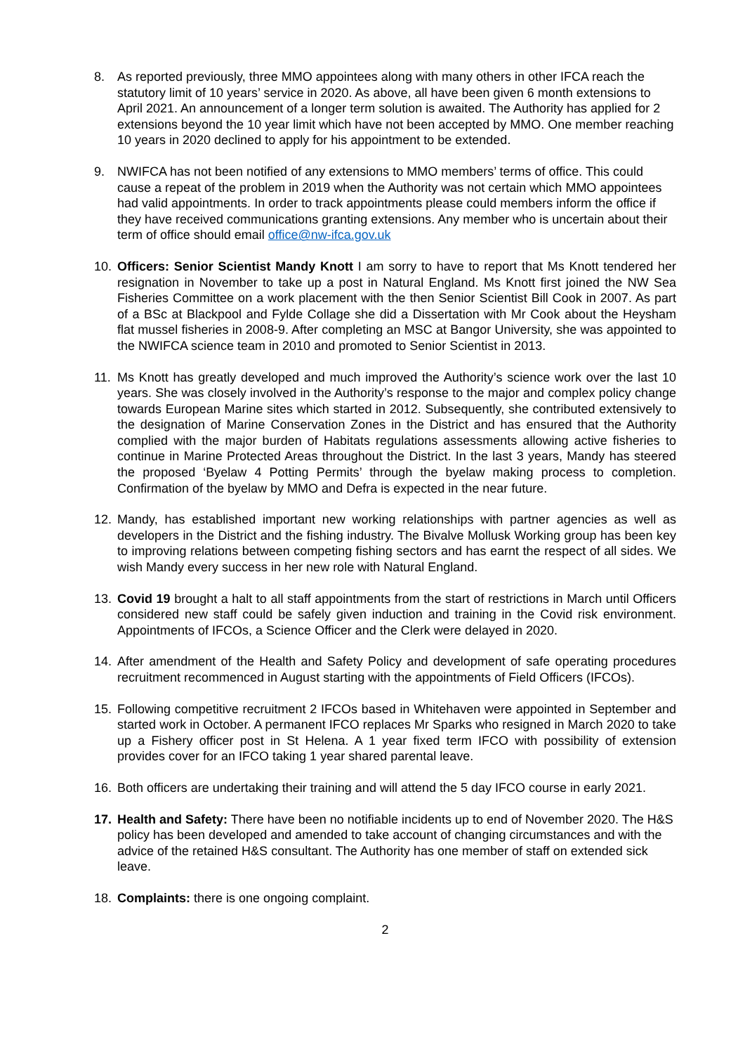8. As reported previously, three MMO appointees along with many others in other IFCA reach the statutory limit of 10 years’ service in 2020. As above, all have been given 6 month extensions to April 2021. An announcement of a longer term solution is awaited. The Authority has applied for 2 extensions beyond the 10 year limit which have not been accepted by MMO. One member reaching 10 years in 2020 declined to apply for his appointment to be extended.
9. NWIFCA has not been notified of any extensions to MMO members’ terms of office. This could cause a repeat of the problem in 2019 when the Authority was not certain which MMO appointees had valid appointments. In order to track appointments please could members inform the office if they have received communications granting extensions. Any member who is uncertain about their term of office should email office@nw-ifca.gov.uk
10. Officers: Senior Scientist Mandy Knott I am sorry to have to report that Ms Knott tendered her resignation in November to take up a post in Natural England. Ms Knott first joined the NW Sea Fisheries Committee on a work placement with the then Senior Scientist Bill Cook in 2007. As part of a BSc at Blackpool and Fylde Collage she did a Dissertation with Mr Cook about the Heysham flat mussel fisheries in 2008-9. After completing an MSC at Bangor University, she was appointed to the NWIFCA science team in 2010 and promoted to Senior Scientist in 2013.
11. Ms Knott has greatly developed and much improved the Authority’s science work over the last 10 years. She was closely involved in the Authority’s response to the major and complex policy change towards European Marine sites which started in 2012. Subsequently, she contributed extensively to the designation of Marine Conservation Zones in the District and has ensured that the Authority complied with the major burden of Habitats regulations assessments allowing active fisheries to continue in Marine Protected Areas throughout the District. In the last 3 years, Mandy has steered the proposed ‘Byelaw 4 Potting Permits’ through the byelaw making process to completion. Confirmation of the byelaw by MMO and Defra is expected in the near future.
12. Mandy, has established important new working relationships with partner agencies as well as developers in the District and the fishing industry. The Bivalve Mollusk Working group has been key to improving relations between competing fishing sectors and has earnt the respect of all sides. We wish Mandy every success in her new role with Natural England.
13. Covid 19 brought a halt to all staff appointments from the start of restrictions in March until Officers considered new staff could be safely given induction and training in the Covid risk environment. Appointments of IFCOs, a Science Officer and the Clerk were delayed in 2020.
14. After amendment of the Health and Safety Policy and development of safe operating procedures recruitment recommenced in August starting with the appointments of Field Officers (IFCOs).
15. Following competitive recruitment 2 IFCOs based in Whitehaven were appointed in September and started work in October. A permanent IFCO replaces Mr Sparks who resigned in March 2020 to take up a Fishery officer post in St Helena. A 1 year fixed term IFCO with possibility of extension provides cover for an IFCO taking 1 year shared parental leave.
16. Both officers are undertaking their training and will attend the 5 day IFCO course in early 2021.
17. Health and Safety: There have been no notifiable incidents up to end of November 2020. The H&S policy has been developed and amended to take account of changing circumstances and with the advice of the retained H&S consultant. The Authority has one member of staff on extended sick leave.
18. Complaints: there is one ongoing complaint.
2